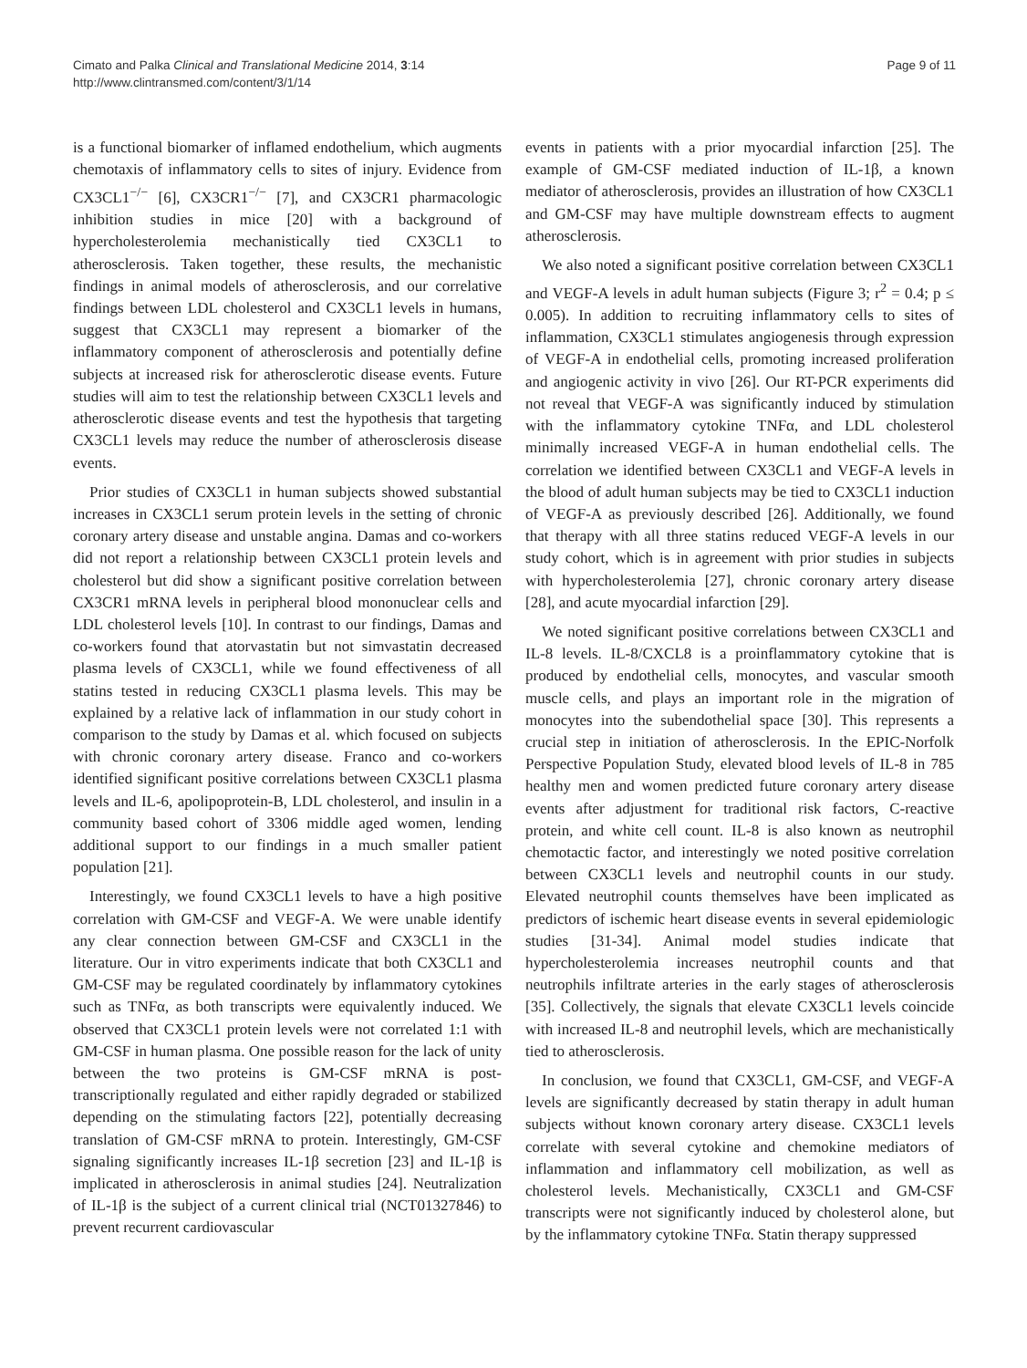Cimato and Palka Clinical and Translational Medicine 2014, 3:14
http://www.clintransmed.com/content/3/1/14
Page 9 of 11
is a functional biomarker of inflamed endothelium, which augments chemotaxis of inflammatory cells to sites of injury. Evidence from CX3CL1<sup>−/−</sup> [6], CX3CR1<sup>−/−</sup> [7], and CX3CR1 pharmacologic inhibition studies in mice [20] with a background of hypercholesterolemia mechanistically tied CX3CL1 to atherosclerosis. Taken together, these results, the mechanistic findings in animal models of atherosclerosis, and our correlative findings between LDL cholesterol and CX3CL1 levels in humans, suggest that CX3CL1 may represent a biomarker of the inflammatory component of atherosclerosis and potentially define subjects at increased risk for atherosclerotic disease events. Future studies will aim to test the relationship between CX3CL1 levels and atherosclerotic disease events and test the hypothesis that targeting CX3CL1 levels may reduce the number of atherosclerosis disease events.
Prior studies of CX3CL1 in human subjects showed substantial increases in CX3CL1 serum protein levels in the setting of chronic coronary artery disease and unstable angina. Damas and co-workers did not report a relationship between CX3CL1 protein levels and cholesterol but did show a significant positive correlation between CX3CR1 mRNA levels in peripheral blood mononuclear cells and LDL cholesterol levels [10]. In contrast to our findings, Damas and co-workers found that atorvastatin but not simvastatin decreased plasma levels of CX3CL1, while we found effectiveness of all statins tested in reducing CX3CL1 plasma levels. This may be explained by a relative lack of inflammation in our study cohort in comparison to the study by Damas et al. which focused on subjects with chronic coronary artery disease. Franco and co-workers identified significant positive correlations between CX3CL1 plasma levels and IL-6, apolipoprotein-B, LDL cholesterol, and insulin in a community based cohort of 3306 middle aged women, lending additional support to our findings in a much smaller patient population [21].
Interestingly, we found CX3CL1 levels to have a high positive correlation with GM-CSF and VEGF-A. We were unable identify any clear connection between GM-CSF and CX3CL1 in the literature. Our in vitro experiments indicate that both CX3CL1 and GM-CSF may be regulated coordinately by inflammatory cytokines such as TNFα, as both transcripts were equivalently induced. We observed that CX3CL1 protein levels were not correlated 1:1 with GM-CSF in human plasma. One possible reason for the lack of unity between the two proteins is GM-CSF mRNA is post-transcriptionally regulated and either rapidly degraded or stabilized depending on the stimulating factors [22], potentially decreasing translation of GM-CSF mRNA to protein. Interestingly, GM-CSF signaling significantly increases IL-1β secretion [23] and IL-1β is implicated in atherosclerosis in animal studies [24]. Neutralization of IL-1β is the subject of a current clinical trial (NCT01327846) to prevent recurrent cardiovascular
events in patients with a prior myocardial infarction [25]. The example of GM-CSF mediated induction of IL-1β, a known mediator of atherosclerosis, provides an illustration of how CX3CL1 and GM-CSF may have multiple downstream effects to augment atherosclerosis.
We also noted a significant positive correlation between CX3CL1 and VEGF-A levels in adult human subjects (Figure 3; r<sup>2</sup> = 0.4; p ≤ 0.005). In addition to recruiting inflammatory cells to sites of inflammation, CX3CL1 stimulates angiogenesis through expression of VEGF-A in endothelial cells, promoting increased proliferation and angiogenic activity in vivo [26]. Our RT-PCR experiments did not reveal that VEGF-A was significantly induced by stimulation with the inflammatory cytokine TNFα, and LDL cholesterol minimally increased VEGF-A in human endothelial cells. The correlation we identified between CX3CL1 and VEGF-A levels in the blood of adult human subjects may be tied to CX3CL1 induction of VEGF-A as previously described [26]. Additionally, we found that therapy with all three statins reduced VEGF-A levels in our study cohort, which is in agreement with prior studies in subjects with hypercholesterolemia [27], chronic coronary artery disease [28], and acute myocardial infarction [29].
We noted significant positive correlations between CX3CL1 and IL-8 levels. IL-8/CXCL8 is a proinflammatory cytokine that is produced by endothelial cells, monocytes, and vascular smooth muscle cells, and plays an important role in the migration of monocytes into the subendothelial space [30]. This represents a crucial step in initiation of atherosclerosis. In the EPIC-Norfolk Perspective Population Study, elevated blood levels of IL-8 in 785 healthy men and women predicted future coronary artery disease events after adjustment for traditional risk factors, C-reactive protein, and white cell count. IL-8 is also known as neutrophil chemotactic factor, and interestingly we noted positive correlation between CX3CL1 levels and neutrophil counts in our study. Elevated neutrophil counts themselves have been implicated as predictors of ischemic heart disease events in several epidemiologic studies [31-34]. Animal model studies indicate that hypercholesterolemia increases neutrophil counts and that neutrophils infiltrate arteries in the early stages of atherosclerosis [35]. Collectively, the signals that elevate CX3CL1 levels coincide with increased IL-8 and neutrophil levels, which are mechanistically tied to atherosclerosis.
In conclusion, we found that CX3CL1, GM-CSF, and VEGF-A levels are significantly decreased by statin therapy in adult human subjects without known coronary artery disease. CX3CL1 levels correlate with several cytokine and chemokine mediators of inflammation and inflammatory cell mobilization, as well as cholesterol levels. Mechanistically, CX3CL1 and GM-CSF transcripts were not significantly induced by cholesterol alone, but by the inflammatory cytokine TNFα. Statin therapy suppressed